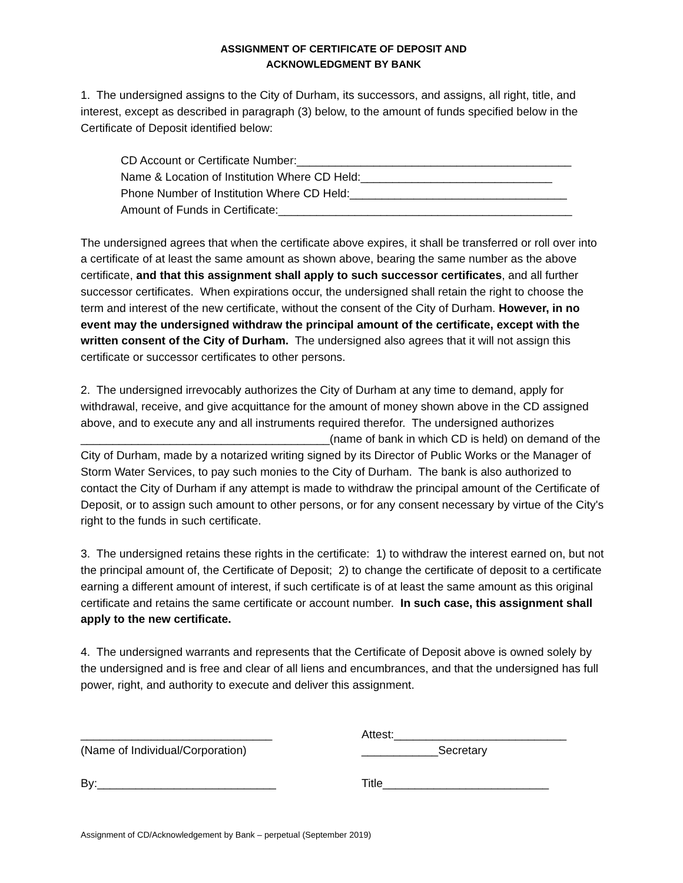ASSIGNMENT OF CERTIFICATE OF DEPOSIT AND
ACKNOWLEDGMENT BY BANK
1. The undersigned assigns to the City of Durham, its successors, and assigns, all right, title, and interest, except as described in paragraph (3) below, to the amount of funds specified below in the Certificate of Deposit identified below:
CD Account or Certificate Number:___________________________________________ Name & Location of Institution Where CD Held:______________________________ Phone Number of Institution Where CD Held:__________________________________ Amount of Funds in Certificate:______________________________________________
The undersigned agrees that when the certificate above expires, it shall be transferred or roll over into a certificate of at least the same amount as shown above, bearing the same number as the above certificate, and that this assignment shall apply to such successor certificates, and all further successor certificates. When expirations occur, the undersigned shall retain the right to choose the term and interest of the new certificate, without the consent of the City of Durham. However, in no event may the undersigned withdraw the principal amount of the certificate, except with the written consent of the City of Durham. The undersigned also agrees that it will not assign this certificate or successor certificates to other persons.
2. The undersigned irrevocably authorizes the City of Durham at any time to demand, apply for withdrawal, receive, and give acquittance for the amount of money shown above in the CD assigned above, and to execute any and all instruments required therefor. The undersigned authorizes _______________________________________(name of bank in which CD is held) on demand of the City of Durham, made by a notarized writing signed by its Director of Public Works or the Manager of Storm Water Services, to pay such monies to the City of Durham. The bank is also authorized to contact the City of Durham if any attempt is made to withdraw the principal amount of the Certificate of Deposit, or to assign such amount to other persons, or for any consent necessary by virtue of the City's right to the funds in such certificate.
3. The undersigned retains these rights in the certificate: 1) to withdraw the interest earned on, but not the principal amount of, the Certificate of Deposit; 2) to change the certificate of deposit to a certificate earning a different amount of interest, if such certificate is of at least the same amount as this original certificate and retains the same certificate or account number. In such case, this assignment shall apply to the new certificate.
4. The undersigned warrants and represents that the Certificate of Deposit above is owned solely by the undersigned and is free and clear of all liens and encumbrances, and that the undersigned has full power, right, and authority to execute and deliver this assignment.
______________________________ (Name of Individual/Corporation) By:____________________________
Attest:___________________________ ____________Secretary Title__________________________
Assignment of CD/Acknowledgement by Bank – perpetual (September 2019)